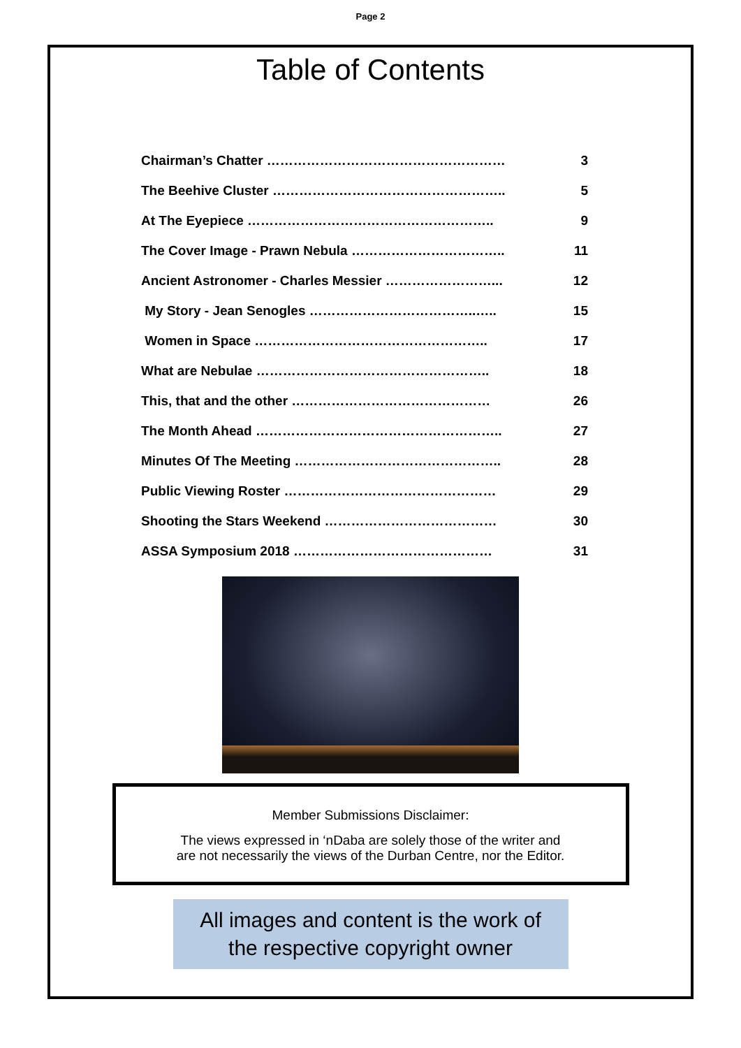Page 2
Table of Contents
Chairman’s Chatter ……………………………………………… 3
The Beehive Cluster …………………………………………….. 5
At The Eyepiece ……………………………………………….. 9
The Cover Image - Prawn Nebula …………………………….. 11
Ancient Astronomer - Charles Messier ……………………... 12
My Story - Jean Senogles ………………………………..….. 15
Women in Space …………………………………………….. 17
What are Nebulae …………………………………………….. 18
This, that and the other ……………………………………… 26
The Month Ahead ……………………………………………….. 27
Minutes Of The Meeting ……………………………………….. 28
Public Viewing Roster ………………………………………… 29
Shooting the Stars Weekend ………………………………… 30
ASSA Symposium 2018 ……………………………………… 31
Member Submissions Disclaimer:
The views expressed in ‘nDaba are solely those of the writer and
are not necessarily the views of the Durban Centre, nor the Editor.
All images and content is the work of
the respective copyright owner